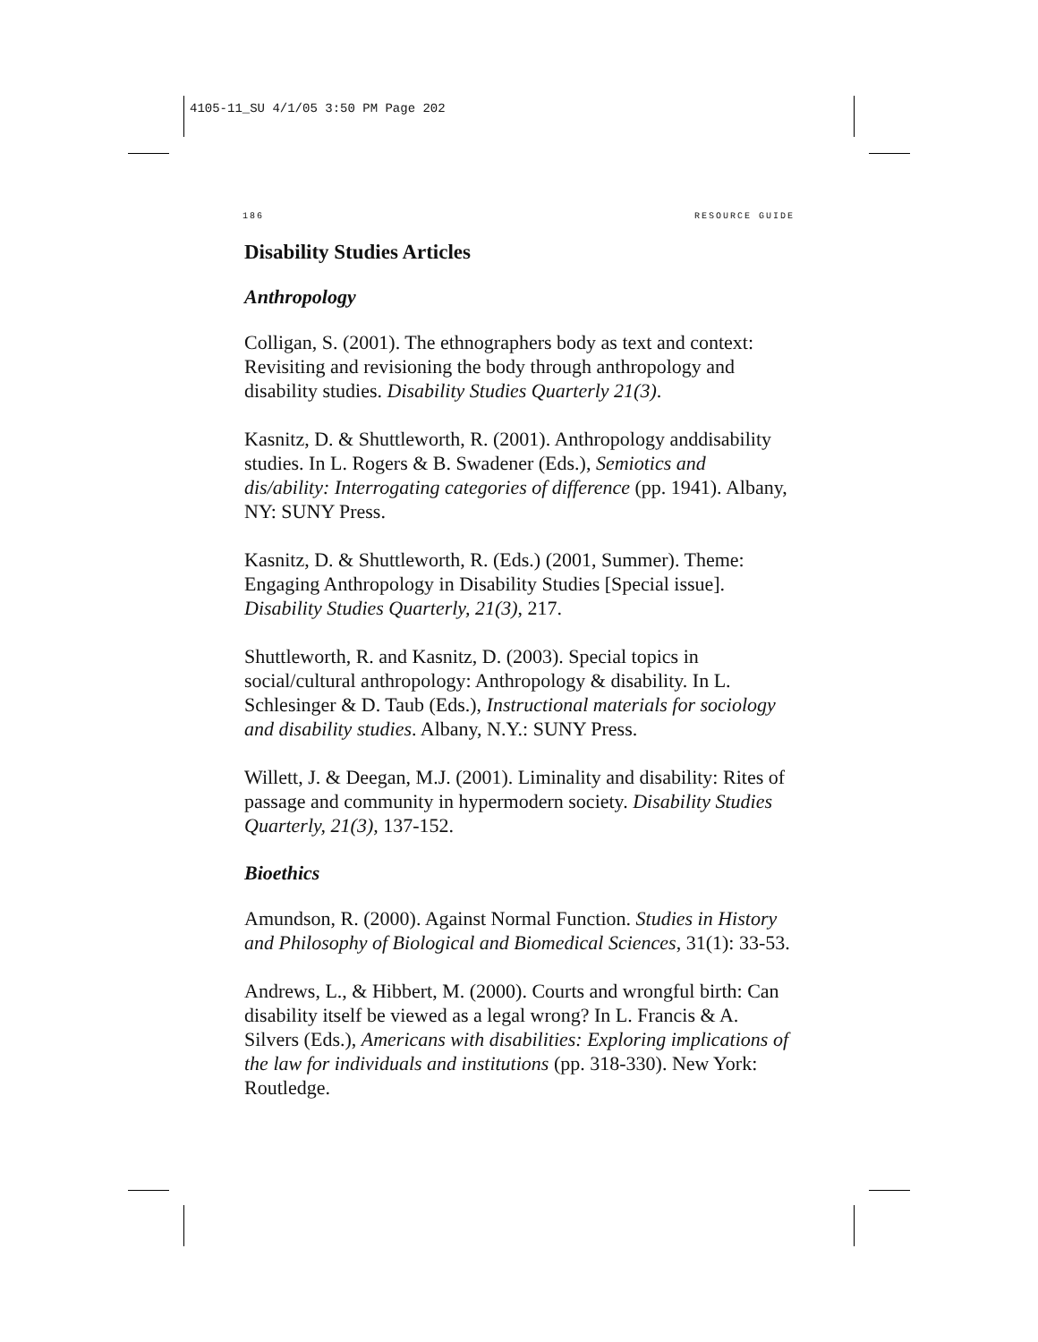4105-11_SU 4/1/05 3:50 PM Page 202
186 RESOURCE GUIDE
Disability Studies Articles
Anthropology
Colligan, S. (2001). The ethnographers body as text and context: Revisiting and revisioning the body through anthropology and disability studies. Disability Studies Quarterly 21(3).
Kasnitz, D. & Shuttleworth, R. (2001). Anthropology anddisability studies. In L. Rogers & B. Swadener (Eds.), Semiotics and dis/ability: Interrogating categories of difference (pp. 1941). Albany, NY: SUNY Press.
Kasnitz, D. & Shuttleworth, R. (Eds.) (2001, Summer). Theme: Engaging Anthropology in Disability Studies [Special issue]. Disability Studies Quarterly, 21(3), 217.
Shuttleworth, R. and Kasnitz, D. (2003). Special topics in social/cultural anthropology: Anthropology & disability. In L. Schlesinger & D. Taub (Eds.), Instructional materials for sociology and disability studies. Albany, N.Y.: SUNY Press.
Willett, J. & Deegan, M.J. (2001). Liminality and disability: Rites of passage and community in hypermodern society. Disability Studies Quarterly, 21(3), 137-152.
Bioethics
Amundson, R. (2000). Against Normal Function. Studies in History and Philosophy of Biological and Biomedical Sciences, 31(1): 33-53.
Andrews, L., & Hibbert, M. (2000). Courts and wrongful birth: Can disability itself be viewed as a legal wrong? In L. Francis & A. Silvers (Eds.), Americans with disabilities: Exploring implications of the law for individuals and institutions (pp. 318-330). New York: Routledge.